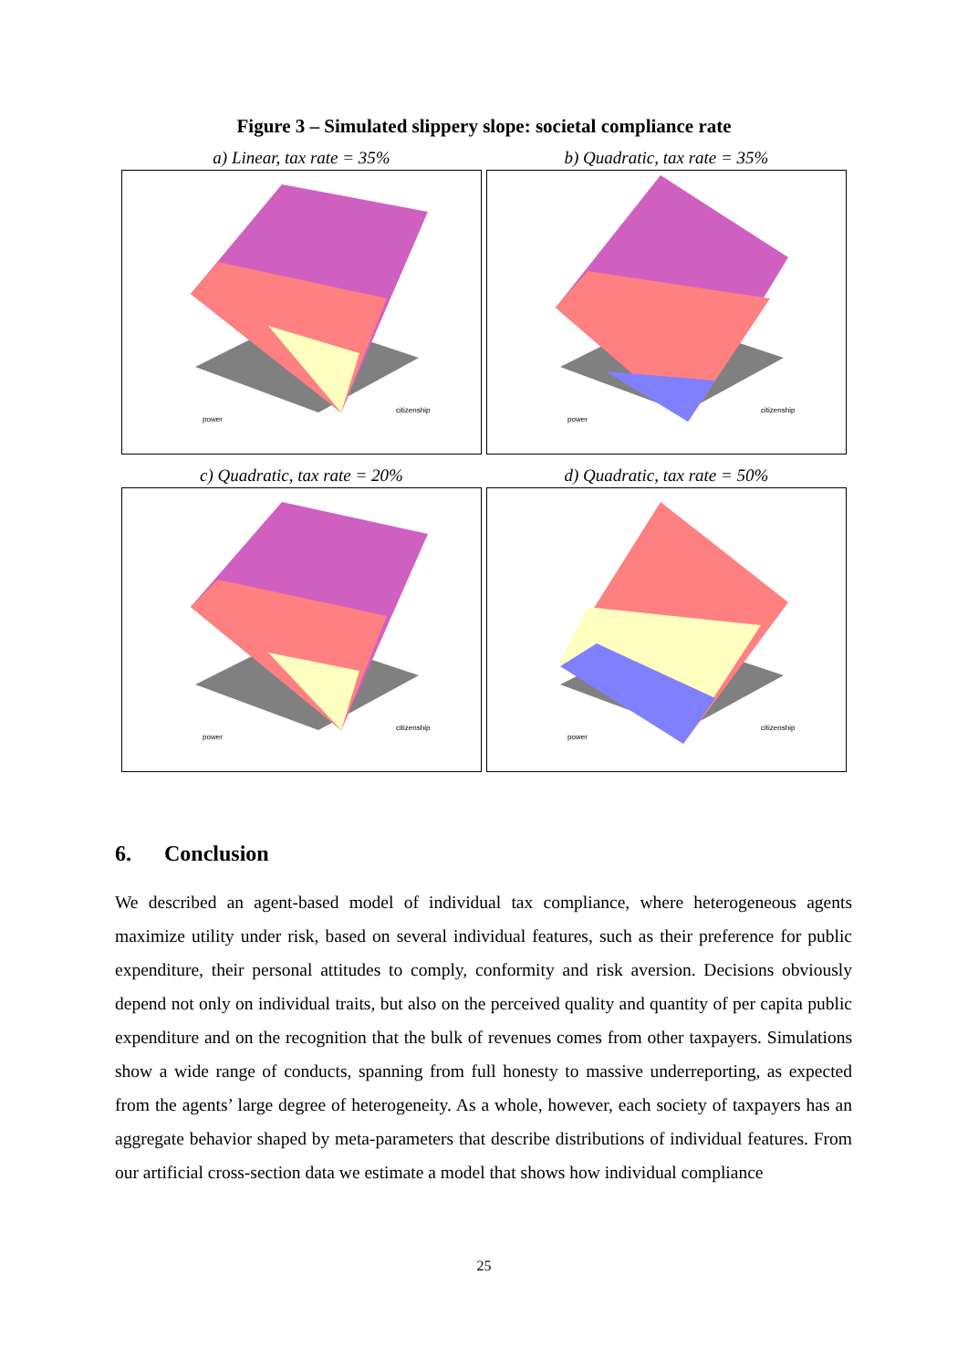Figure 3 – Simulated slippery slope: societal compliance rate
a) Linear, tax rate = 35%
power
citizenship
b) Quadratic, tax rate = 35%
power
citizenship
c) Quadratic, tax rate = 20%
power
citizenship
d) Quadratic, tax rate = 50%
power
citizenship
6. Conclusion
We described an agent-based model of individual tax compliance, where heterogeneous agents maximize utility under risk, based on several individual features, such as their preference for public expenditure, their personal attitudes to comply, conformity and risk aversion. Decisions obviously depend not only on individual traits, but also on the perceived quality and quantity of per capita public expenditure and on the recognition that the bulk of revenues comes from other taxpayers. Simulations show a wide range of conducts, spanning from full honesty to massive underreporting, as expected from the agents’ large degree of heterogeneity. As a whole, however, each society of taxpayers has an aggregate behavior shaped by meta-parameters that describe distributions of individual features. From our artificial cross-section data we estimate a model that shows how individual compliance
25